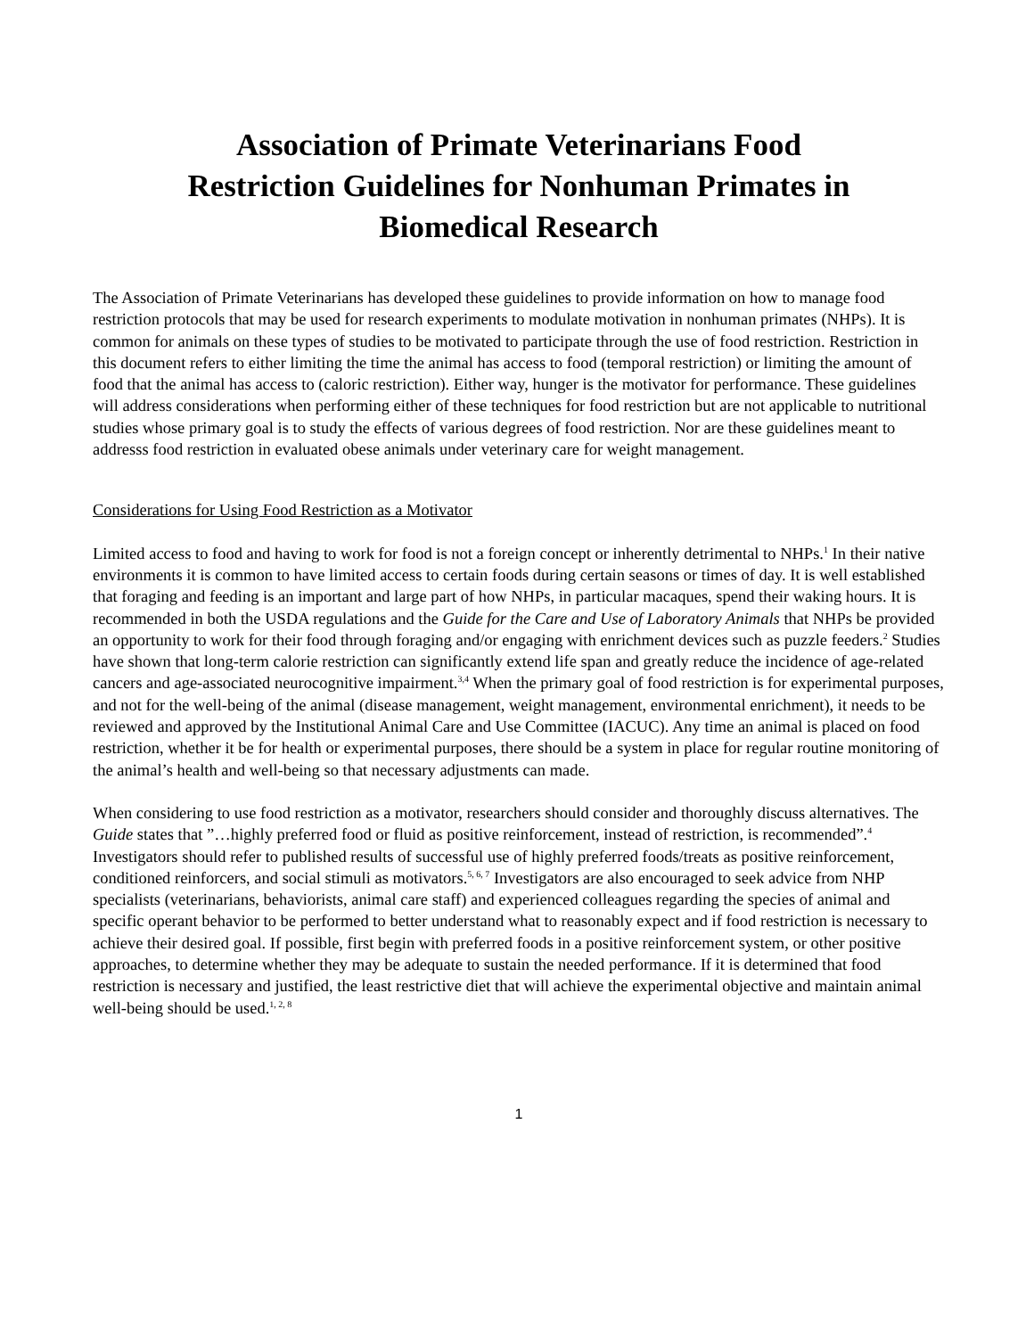Association of Primate Veterinarians Food
Restriction Guidelines for Nonhuman Primates in
Biomedical Research
The Association of Primate Veterinarians has developed these guidelines to provide information on how to manage food restriction protocols that may be used for research experiments to modulate motivation in nonhuman primates (NHPs). It is common for animals on these types of studies to be motivated to participate through the use of food restriction. Restriction in this document refers to either limiting the time the animal has access to food (temporal restriction) or limiting the amount of food that the animal has access to (caloric restriction). Either way, hunger is the motivator for performance. These guidelines will address considerations when performing either of these techniques for food restriction but are not applicable to nutritional studies whose primary goal is to study the effects of various degrees of food restriction. Nor are these guidelines meant to addresss food restriction in evaluated obese animals under veterinary care for weight management.
Considerations for Using Food Restriction as a Motivator
Limited access to food and having to work for food is not a foreign concept or inherently detrimental to NHPs.<sup>1</sup> In their native environments it is common to have limited access to certain foods during certain seasons or times of day. It is well established that foraging and feeding is an important and large part of how NHPs, in particular macaques, spend their waking hours. It is recommended in both the USDA regulations and the Guide for the Care and Use of Laboratory Animals that NHPs be provided an opportunity to work for their food through foraging and/or engaging with enrichment devices such as puzzle feeders.<sup>2</sup> Studies have shown that long-term calorie restriction can significantly extend life span and greatly reduce the incidence of age-related cancers and age-associated neurocognitive impairment.<sup>3,4</sup> When the primary goal of food restriction is for experimental purposes, and not for the well-being of the animal (disease management, weight management, environmental enrichment), it needs to be reviewed and approved by the Institutional Animal Care and Use Committee (IACUC). Any time an animal is placed on food restriction, whether it be for health or experimental purposes, there should be a system in place for regular routine monitoring of the animal’s health and well-being so that necessary adjustments can made.
When considering to use food restriction as a motivator, researchers should consider and thoroughly discuss alternatives. The Guide states that ”…highly preferred food or fluid as positive reinforcement, instead of restriction, is recommended”.<sup>4</sup> Investigators should refer to published results of successful use of highly preferred foods/treats as positive reinforcement, conditioned reinforcers, and social stimuli as motivators.<sup>5, 6, 7</sup> Investigators are also encouraged to seek advice from NHP specialists (veterinarians, behaviorists, animal care staff) and experienced colleagues regarding the species of animal and specific operant behavior to be performed to better understand what to reasonably expect and if food restriction is necessary to achieve their desired goal. If possible, first begin with preferred foods in a positive reinforcement system, or other positive approaches, to determine whether they may be adequate to sustain the needed performance. If it is determined that food restriction is necessary and justified, the least restrictive diet that will achieve the experimental objective and maintain animal well-being should be used.<sup>1, 2, 8</sup>
1